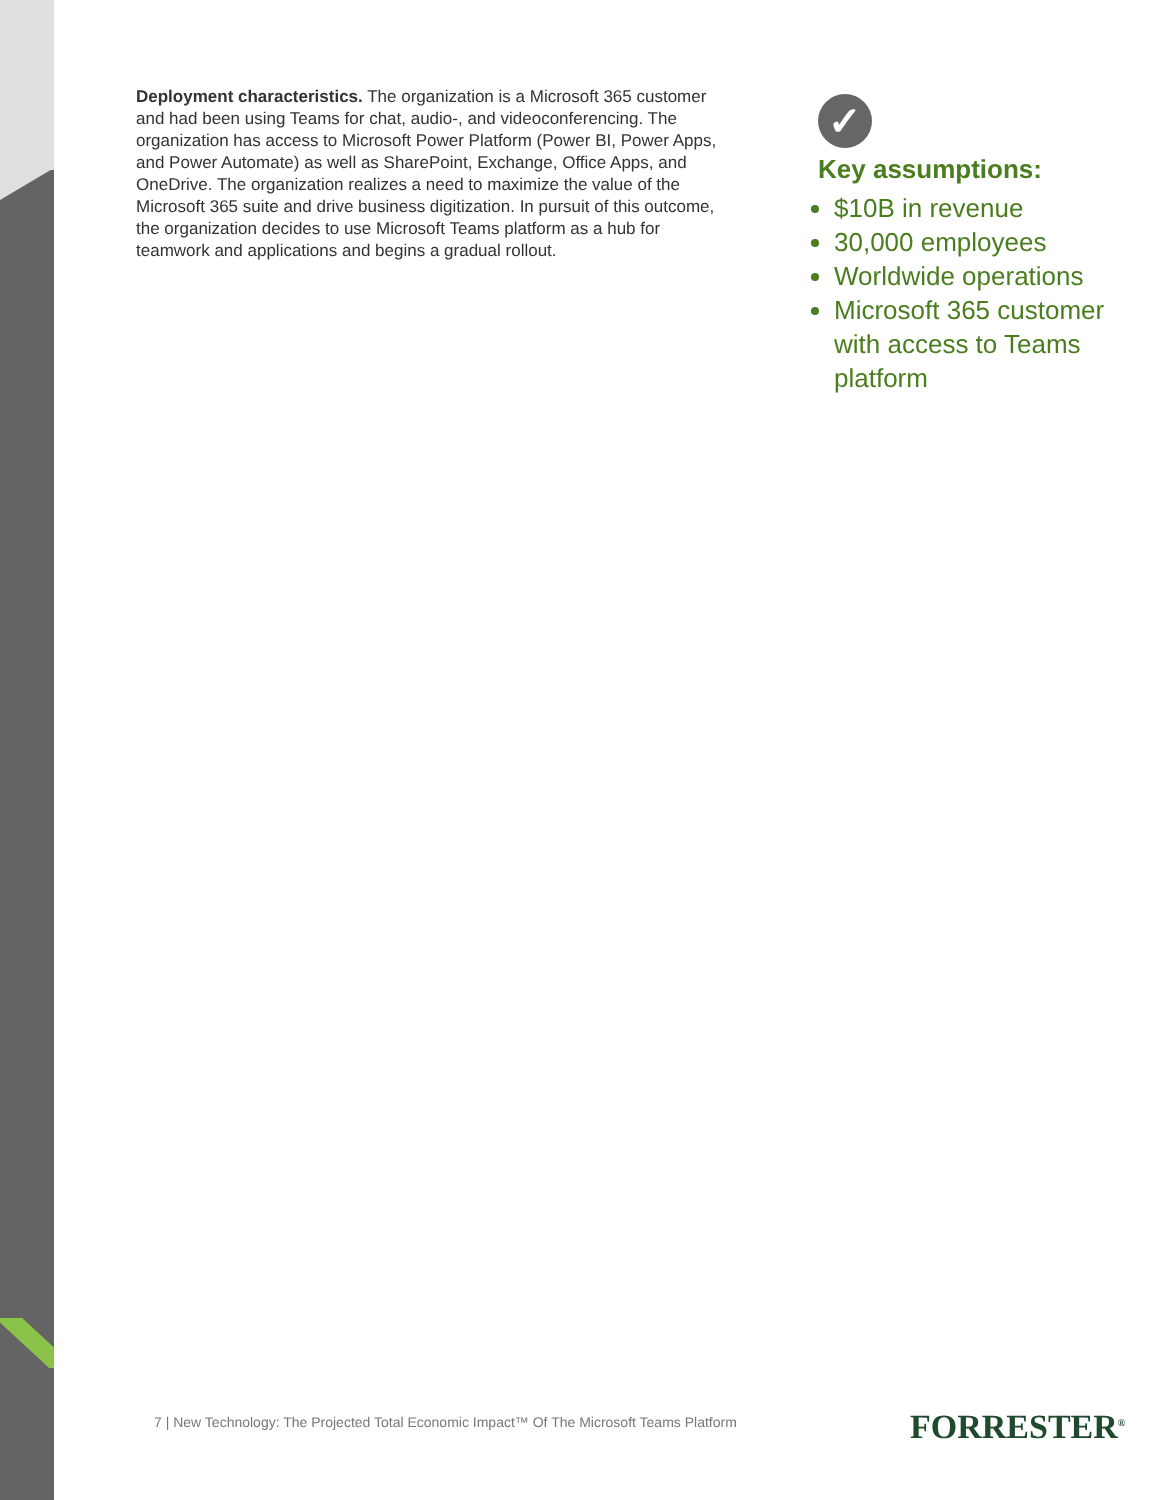Deployment characteristics. The organization is a Microsoft 365 customer and had been using Teams for chat, audio-, and videoconferencing. The organization has access to Microsoft Power Platform (Power BI, Power Apps, and Power Automate) as well as SharePoint, Exchange, Office Apps, and OneDrive. The organization realizes a need to maximize the value of the Microsoft 365 suite and drive business digitization. In pursuit of this outcome, the organization decides to use Microsoft Teams platform as a hub for teamwork and applications and begins a gradual rollout.
✓
Key assumptions:
$10B in revenue
30,000 employees
Worldwide operations
Microsoft 365 customer with access to Teams platform
7 | New Technology: The Projected Total Economic Impact™ Of The Microsoft Teams Platform
FORRESTER<sup>®</sup>